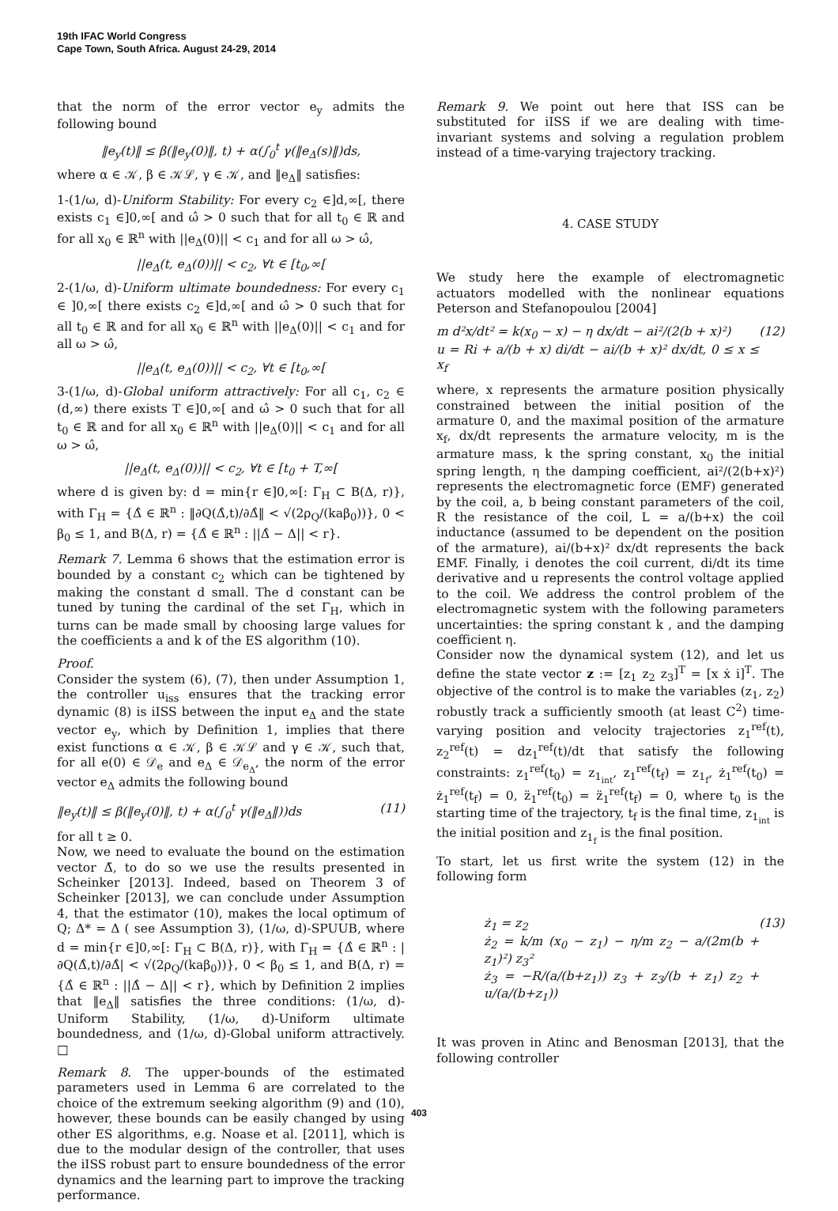19th IFAC World Congress
Cape Town, South Africa. August 24-29, 2014
that the norm of the error vector e<sub>y</sub> admits the following bound
‖e<sub>y</sub>(t)‖ ≤ β(‖e<sub>y</sub>(0)‖, t) + α(∫<sub>0</sub><sup>t</sup> γ(‖e<sub>Δ</sub>(s)‖)ds,
where α ∈ 𝒦, β ∈ 𝒦ℒ, γ ∈ 𝒦, and ‖e<sub>Δ</sub>‖ satisfies:
1-(1/ω, d)-Uniform Stability: For every c<sub>2</sub> ∈]d,∞[, there exists c<sub>1</sub> ∈]0,∞[ and ω̂ > 0 such that for all t<sub>0</sub> ∈ ℝ and for all x<sub>0</sub> ∈ ℝ<sup>n</sup> with ||e<sub>Δ</sub>(0)|| < c<sub>1</sub> and for all ω > ω̂,
||e<sub>Δ</sub>(t, e<sub>Δ</sub>(0))|| < c<sub>2</sub>, ∀t ∈ [t<sub>0</sub>,∞[
2-(1/ω, d)-Uniform ultimate boundedness: For every c<sub>1</sub> ∈ ]0,∞[ there exists c<sub>2</sub> ∈]d,∞[ and ω̂ > 0 such that for all t<sub>0</sub> ∈ ℝ and for all x<sub>0</sub> ∈ ℝ<sup>n</sup> with ||e<sub>Δ</sub>(0)|| < c<sub>1</sub> and for all ω > ω̂,
||e<sub>Δ</sub>(t, e<sub>Δ</sub>(0))|| < c<sub>2</sub>, ∀t ∈ [t<sub>0</sub>,∞[
3-(1/ω, d)-Global uniform attractively: For all c<sub>1</sub>, c<sub>2</sub> ∈ (d,∞) there exists T ∈]0,∞[ and ω̂ > 0 such that for all t<sub>0</sub> ∈ ℝ and for all x<sub>0</sub> ∈ ℝ<sup>n</sup> with ||e<sub>Δ</sub>(0)|| < c<sub>1</sub> and for all ω > ω̂,
||e<sub>Δ</sub>(t, e<sub>Δ</sub>(0))|| < c<sub>2</sub>, ∀t ∈ [t<sub>0</sub> + T,∞[
where d is given by: d = min{r ∈]0,∞[: Γ<sub>H</sub> ⊂ B(Δ, r)}, with Γ<sub>H</sub> = {Δ̂ ∈ ℝ<sup>n</sup> : ‖∂Q(Δ̂,t)/∂Δ̂‖ < √(2ρ<sub>Q</sub>/(kaβ<sub>0</sub>))}, 0 < β<sub>0</sub> ≤ 1, and B(Δ, r) = {Δ̂ ∈ ℝ<sup>n</sup> : ||Δ̂ − Δ|| < r}.
Remark 7. Lemma 6 shows that the estimation error is bounded by a constant c<sub>2</sub> which can be tightened by making the constant d small. The d constant can be tuned by tuning the cardinal of the set Γ<sub>H</sub>, which in turns can be made small by choosing large values for the coefficients a and k of the ES algorithm (10).
Proof.
Consider the system (6), (7), then under Assumption 1, the controller u<sub>iss</sub> ensures that the tracking error dynamic (8) is iISS between the input e<sub>Δ</sub> and the state vector e<sub>y</sub>, which by Definition 1, implies that there exist functions α ∈ 𝒦, β ∈ 𝒦ℒ and γ ∈ 𝒦, such that, for all e(0) ∈ 𝒟<sub>e</sub> and e<sub>Δ</sub> ∈ 𝒟<sub>e<sub>Δ</sub></sub>, the norm of the error vector e<sub>Δ</sub> admits the following bound
‖e<sub>y</sub>(t)‖ ≤ β(‖e<sub>y</sub>(0)‖, t) + α(∫<sub>0</sub><sup>t</sup> γ(‖e<sub>Δ</sub>‖))ds (11)
for all t ≥ 0.
Now, we need to evaluate the bound on the estimation vector Δ̃, to do so we use the results presented in Scheinker [2013]. Indeed, based on Theorem 3 of Scheinker [2013], we can conclude under Assumption 4, that the estimator (10), makes the local optimum of Q; Δ* = Δ ( see Assumption 3), (1/ω, d)-SPUUB, where d = min{r ∈]0,∞[: Γ<sub>H</sub> ⊂ B(Δ, r)}, with Γ<sub>H</sub> = {Δ̂ ∈ ℝ<sup>n</sup> : |∂Q(Δ̂,t)/∂Δ̂| < √(2ρ<sub>Q</sub>/(kaβ<sub>0</sub>))}, 0 < β<sub>0</sub> ≤ 1, and B(Δ, r) = {Δ̂ ∈ ℝ<sup>n</sup> : ||Δ̂ − Δ|| < r}, which by Definition 2 implies that ‖e<sub>Δ</sub>‖ satisfies the three conditions: (1/ω, d)-Uniform Stability, (1/ω, d)-Uniform ultimate boundedness, and (1/ω, d)-Global uniform attractively. □
Remark 8. The upper-bounds of the estimated parameters used in Lemma 6 are correlated to the choice of the extremum seeking algorithm (9) and (10), however, these bounds can be easily changed by using other ES algorithms, e.g. Noase et al. [2011], which is due to the modular design of the controller, that uses the iISS robust part to ensure boundedness of the error dynamics and the learning part to improve the tracking performance.
Remark 9. We point out here that ISS can be substituted for iISS if we are dealing with time-invariant systems and solving a regulation problem instead of a time-varying trajectory tracking.
4. CASE STUDY
We study here the example of electromagnetic actuators modelled with the nonlinear equations Peterson and Stefanopoulou [2004]
m d²x/dt² = k(x<sub>0</sub> − x) − η dx/dt − ai²/(2(b + x)²)
u = Ri + a/(b + x) di/dt − ai/(b + x)² dx/dt, 0 ≤ x ≤ x<sub>f</sub> (12)
where, x represents the armature position physically constrained between the initial position of the armature 0, and the maximal position of the armature x<sub>f</sub>, dx/dt represents the armature velocity, m is the armature mass, k the spring constant, x<sub>0</sub> the initial spring length, η the damping coefficient, ai²/(2(b+x)²) represents the electromagnetic force (EMF) generated by the coil, a, b being constant parameters of the coil, R the resistance of the coil, L = a/(b+x) the coil inductance (assumed to be dependent on the position of the armature), ai/(b+x)² dx/dt represents the back EMF. Finally, i denotes the coil current, di/dt its time derivative and u represents the control voltage applied to the coil. We address the control problem of the electromagnetic system with the following parameters uncertainties: the spring constant k , and the damping coefficient η.
Consider now the dynamical system (12), and let us define the state vector z := [z<sub>1</sub> z<sub>2</sub> z<sub>3</sub>]<sup>T</sup> = [x ẋ i]<sup>T</sup>. The objective of the control is to make the variables (z<sub>1</sub>, z<sub>2</sub>) robustly track a sufficiently smooth (at least C<sup>2</sup>) time-varying position and velocity trajectories z<sub>1</sub><sup>ref</sup>(t), z<sub>2</sub><sup>ref</sup>(t) = dz<sub>1</sub><sup>ref</sup>(t)/dt that satisfy the following constraints: z<sub>1</sub><sup>ref</sup>(t<sub>0</sub>) = z<sub>1<sub>int</sub></sub>, z<sub>1</sub><sup>ref</sup>(t<sub>f</sub>) = z<sub>1<sub>f</sub></sub>, ż<sub>1</sub><sup>ref</sup>(t<sub>0</sub>) = ż<sub>1</sub><sup>ref</sup>(t<sub>f</sub>) = 0, z̈<sub>1</sub><sup>ref</sup>(t<sub>0</sub>) = z̈<sub>1</sub><sup>ref</sup>(t<sub>f</sub>) = 0, where t<sub>0</sub> is the starting time of the trajectory, t<sub>f</sub> is the final time, z<sub>1<sub>int</sub></sub> is the initial position and z<sub>1<sub>f</sub></sub> is the final position.
To start, let us first write the system (12) in the following form
ż<sub>1</sub> = z<sub>2</sub>
ż<sub>2</sub> = k/m (x<sub>0</sub> − z<sub>1</sub>) − η/m z<sub>2</sub> − a/(2m(b + z<sub>1</sub>)²) z<sub>3</sub>²
ż<sub>3</sub> = −R/(a/(b+z<sub>1</sub>)) z<sub>3</sub> + z<sub>3</sub>/(b + z<sub>1</sub>) z<sub>2</sub> + u/(a/(b+z<sub>1</sub>)) (13)
It was proven in Atinc and Benosman [2013], that the following controller
403